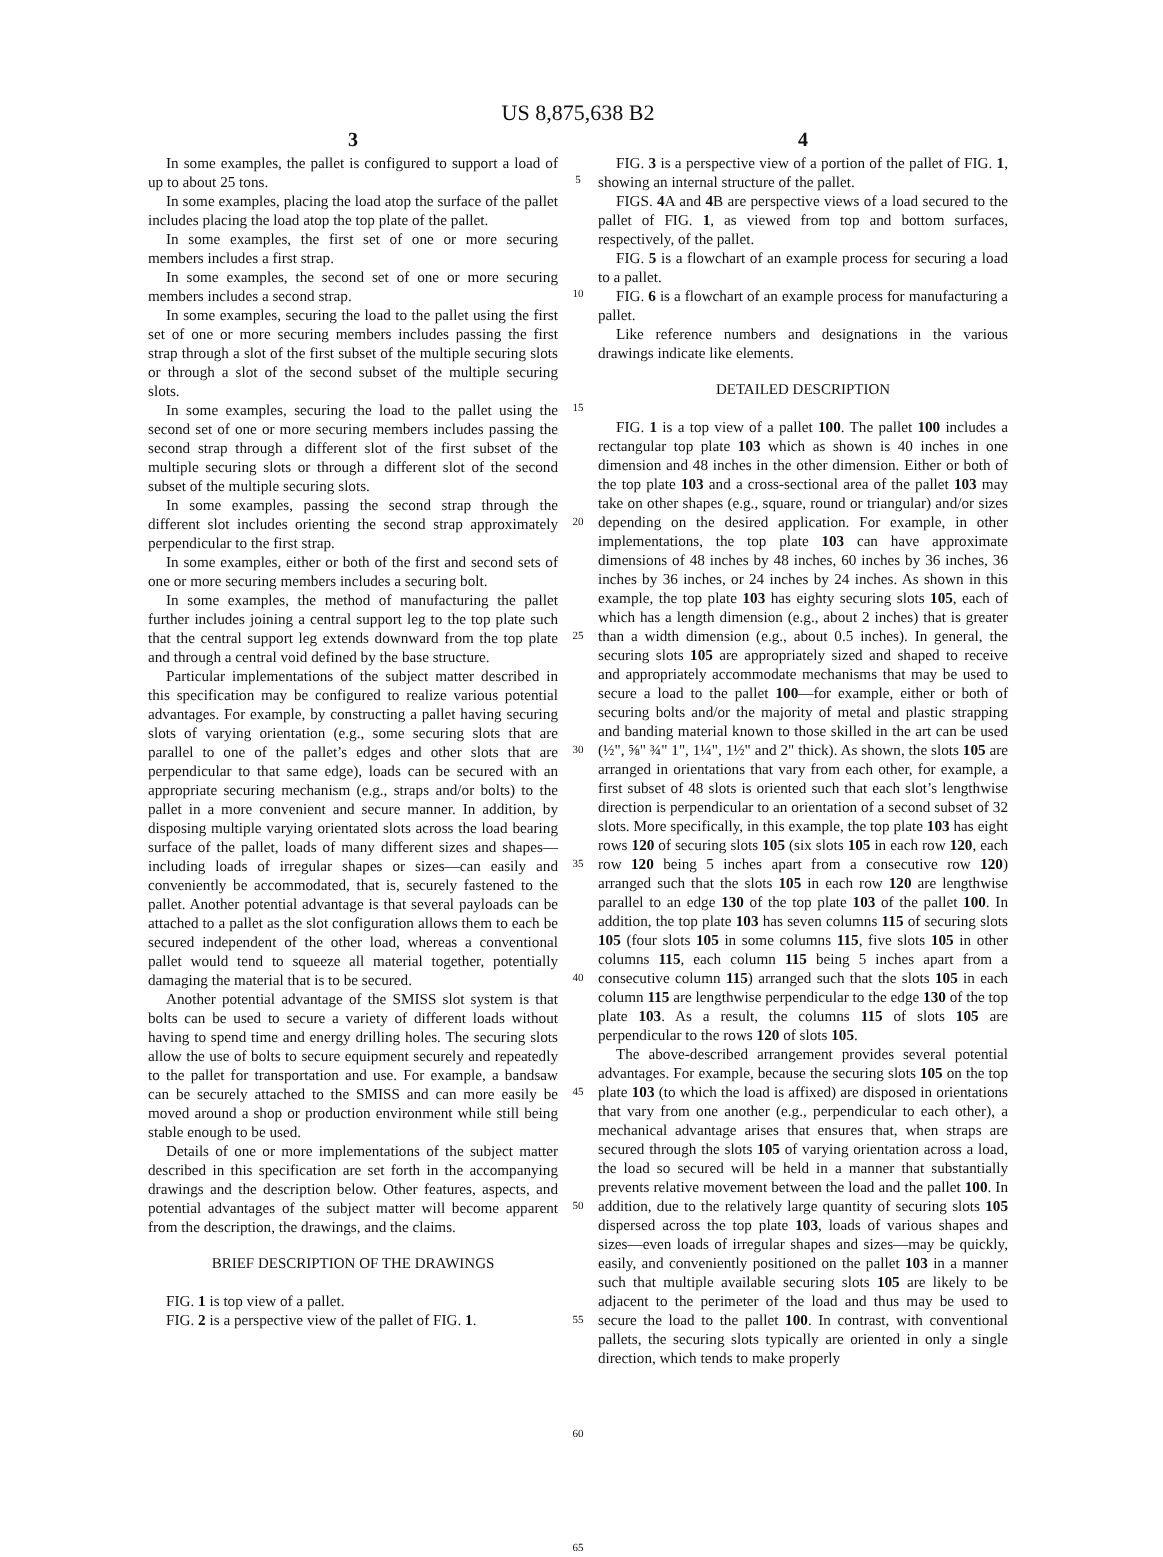US 8,875,638 B2
3
In some examples, the pallet is configured to support a load of up to about 25 tons.
In some examples, placing the load atop the surface of the pallet includes placing the load atop the top plate of the pallet.
In some examples, the first set of one or more securing members includes a first strap.
In some examples, the second set of one or more securing members includes a second strap.
In some examples, securing the load to the pallet using the first set of one or more securing members includes passing the first strap through a slot of the first subset of the multiple securing slots or through a slot of the second subset of the multiple securing slots.
In some examples, securing the load to the pallet using the second set of one or more securing members includes passing the second strap through a different slot of the first subset of the multiple securing slots or through a different slot of the second subset of the multiple securing slots.
In some examples, passing the second strap through the different slot includes orienting the second strap approximately perpendicular to the first strap.
In some examples, either or both of the first and second sets of one or more securing members includes a securing bolt.
In some examples, the method of manufacturing the pallet further includes joining a central support leg to the top plate such that the central support leg extends downward from the top plate and through a central void defined by the base structure.
Particular implementations of the subject matter described in this specification may be configured to realize various potential advantages. For example, by constructing a pallet having securing slots of varying orientation (e.g., some securing slots that are parallel to one of the pallet’s edges and other slots that are perpendicular to that same edge), loads can be secured with an appropriate securing mechanism (e.g., straps and/or bolts) to the pallet in a more convenient and secure manner. In addition, by disposing multiple varying orientated slots across the load bearing surface of the pallet, loads of many different sizes and shapes—including loads of irregular shapes or sizes—can easily and conveniently be accommodated, that is, securely fastened to the pallet. Another potential advantage is that several payloads can be attached to a pallet as the slot configuration allows them to each be secured independent of the other load, whereas a conventional pallet would tend to squeeze all material together, potentially damaging the material that is to be secured.
Another potential advantage of the SMISS slot system is that bolts can be used to secure a variety of different loads without having to spend time and energy drilling holes. The securing slots allow the use of bolts to secure equipment securely and repeatedly to the pallet for transportation and use. For example, a bandsaw can be securely attached to the SMISS and can more easily be moved around a shop or production environment while still being stable enough to be used.
Details of one or more implementations of the subject matter described in this specification are set forth in the accompanying drawings and the description below. Other features, aspects, and potential advantages of the subject matter will become apparent from the description, the drawings, and the claims.
BRIEF DESCRIPTION OF THE DRAWINGS
FIG. 1 is top view of a pallet.
FIG. 2 is a perspective view of the pallet of FIG. 1.
5
10
15
20
25
30
35
40
45
50
55
60
65
4
FIG. 3 is a perspective view of a portion of the pallet of FIG. 1, showing an internal structure of the pallet.
FIGS. 4 A and 4 B are perspective views of a load secured to the pallet of FIG. 1, as viewed from top and bottom surfaces, respectively, of the pallet.
FIG. 5 is a flowchart of an example process for securing a load to a pallet.
FIG. 6 is a flowchart of an example process for manufacturing a pallet.
Like reference numbers and designations in the various drawings indicate like elements.
DETAILED DESCRIPTION
FIG. 1 is a top view of a pallet 100. The pallet 100 includes a rectangular top plate 103 which as shown is 40 inches in one dimension and 48 inches in the other dimension. Either or both of the top plate 103 and a cross-sectional area of the pallet 103 may take on other shapes (e.g., square, round or triangular) and/or sizes depending on the desired application. For example, in other implementations, the top plate 103 can have approximate dimensions of 48 inches by 48 inches, 60 inches by 36 inches, 36 inches by 36 inches, or 24 inches by 24 inches. As shown in this example, the top plate 103 has eighty securing slots 105, each of which has a length dimension (e.g., about 2 inches) that is greater than a width dimension (e.g., about 0.5 inches). In general, the securing slots 105 are appropriately sized and shaped to receive and appropriately accommodate mechanisms that may be used to secure a load to the pallet 100—for example, either or both of securing bolts and/or the majority of metal and plastic strapping and banding material known to those skilled in the art can be used (½", ⅝" ¾" 1", 1¼", 1½" and 2" thick). As shown, the slots 105 are arranged in orientations that vary from each other, for example, a first subset of 48 slots is oriented such that each slot’s lengthwise direction is perpendicular to an orientation of a second subset of 32 slots. More specifically, in this example, the top plate 103 has eight rows 120 of securing slots 105 (six slots 105 in each row 120, each row 120 being 5 inches apart from a consecutive row 120) arranged such that the slots 105 in each row 120 are lengthwise parallel to an edge 130 of the top plate 103 of the pallet 100. In addition, the top plate 103 has seven columns 115 of securing slots 105 (four slots 105 in some columns 115, five slots 105 in other columns 115, each column 115 being 5 inches apart from a consecutive column 115) arranged such that the slots 105 in each column 115 are lengthwise perpendicular to the edge 130 of the top plate 103. As a result, the columns 115 of slots 105 are perpendicular to the rows 120 of slots 105.
The above-described arrangement provides several potential advantages. For example, because the securing slots 105 on the top plate 103 (to which the load is affixed) are disposed in orientations that vary from one another (e.g., perpendicular to each other), a mechanical advantage arises that ensures that, when straps are secured through the slots 105 of varying orientation across a load, the load so secured will be held in a manner that substantially prevents relative movement between the load and the pallet 100. In addition, due to the relatively large quantity of securing slots 105 dispersed across the top plate 103, loads of various shapes and sizes—even loads of irregular shapes and sizes—may be quickly, easily, and conveniently positioned on the pallet 103 in a manner such that multiple available securing slots 105 are likely to be adjacent to the perimeter of the load and thus may be used to secure the load to the pallet 100. In contrast, with conventional pallets, the securing slots typically are oriented in only a single direction, which tends to make properly